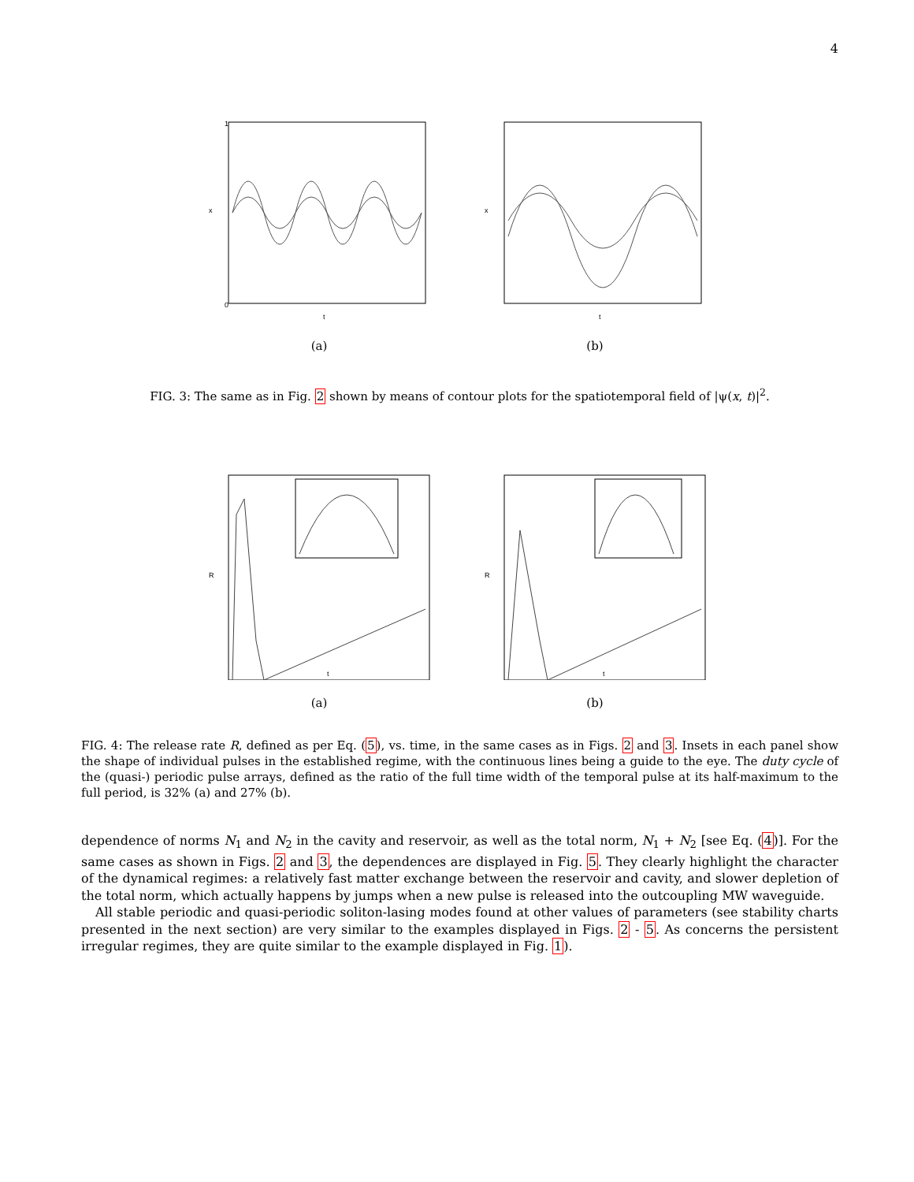4
0
1
x
t
(a)
x
t
(b)
FIG. 3: The same as in Fig. 2 shown by means of contour plots for the spatiotemporal field of |ψ(x, t)|<sup>2</sup>.
R
t
(a)
R
t
(b)
FIG. 4: The release rate R, defined as per Eq. (5), vs. time, in the same cases as in Figs. 2 and 3. Insets in each panel show the shape of individual pulses in the established regime, with the continuous lines being a guide to the eye. The duty cycle of the (quasi-) periodic pulse arrays, defined as the ratio of the full time width of the temporal pulse at its half-maximum to the full period, is 32% (a) and 27% (b).
dependence of norms N<sub>1</sub> and N<sub>2</sub> in the cavity and reservoir, as well as the total norm, N<sub>1</sub> + N<sub>2</sub> [see Eq. (4)]. For the same cases as shown in Figs. 2 and 3, the dependences are displayed in Fig. 5. They clearly highlight the character of the dynamical regimes: a relatively fast matter exchange between the reservoir and cavity, and slower depletion of the total norm, which actually happens by jumps when a new pulse is released into the outcoupling MW waveguide.
All stable periodic and quasi-periodic soliton-lasing modes found at other values of parameters (see stability charts presented in the next section) are very similar to the examples displayed in Figs. 2 - 5. As concerns the persistent irregular regimes, they are quite similar to the example displayed in Fig. 1).